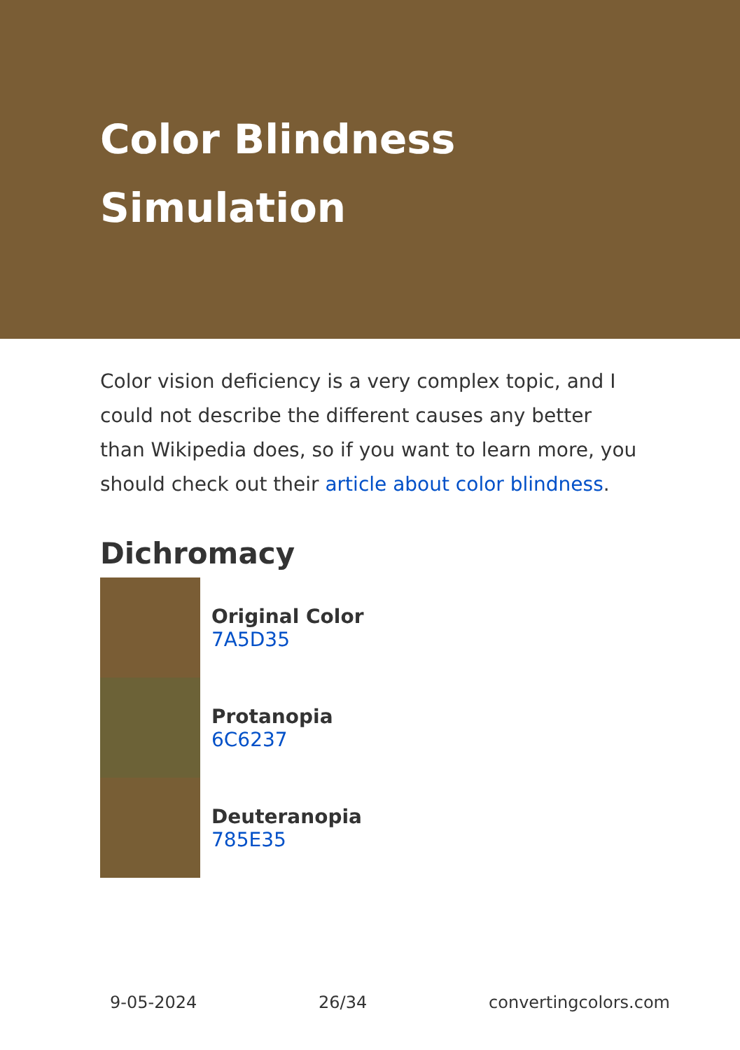Color Blindness Simulation
Color vision deficiency is a very complex topic, and I could not describe the different causes any better than Wikipedia does, so if you want to learn more, you should check out their article about color blindness.
Dichromacy
Original Color
7A5D35
Protanopia
6C6237
Deuteranopia
785E35
9-05-2024 26/34 convertingcolors.com